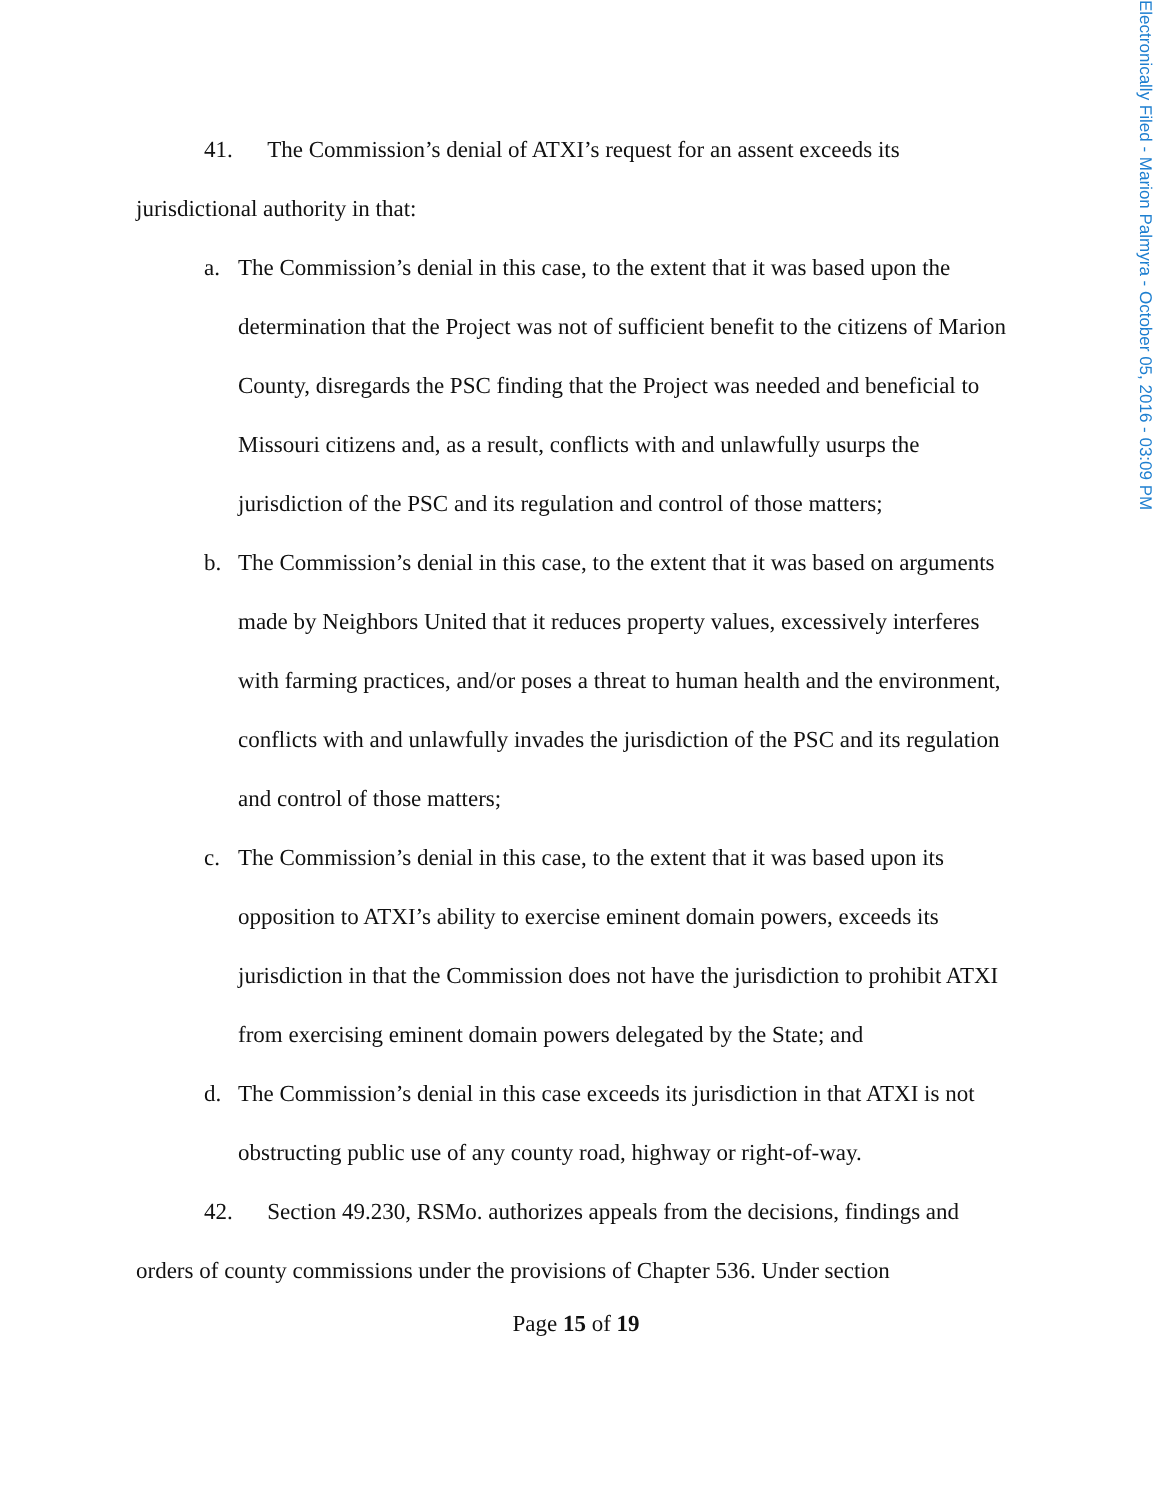Electronically Filed - Marion Palmyra - October 05, 2016 - 03:09 PM
41. The Commission’s denial of ATXI’s request for an assent exceeds its jurisdictional authority in that:
a. The Commission’s denial in this case, to the extent that it was based upon the determination that the Project was not of sufficient benefit to the citizens of Marion County, disregards the PSC finding that the Project was needed and beneficial to Missouri citizens and, as a result, conflicts with and unlawfully usurps the jurisdiction of the PSC and its regulation and control of those matters;
b. The Commission’s denial in this case, to the extent that it was based on arguments made by Neighbors United that it reduces property values, excessively interferes with farming practices, and/or poses a threat to human health and the environment, conflicts with and unlawfully invades the jurisdiction of the PSC and its regulation and control of those matters;
c. The Commission’s denial in this case, to the extent that it was based upon its opposition to ATXI’s ability to exercise eminent domain powers, exceeds its jurisdiction in that the Commission does not have the jurisdiction to prohibit ATXI from exercising eminent domain powers delegated by the State; and
d. The Commission’s denial in this case exceeds its jurisdiction in that ATXI is not obstructing public use of any county road, highway or right-of-way.
42. Section 49.230, RSMo. authorizes appeals from the decisions, findings and orders of county commissions under the provisions of Chapter 536. Under section
Page 15 of 19